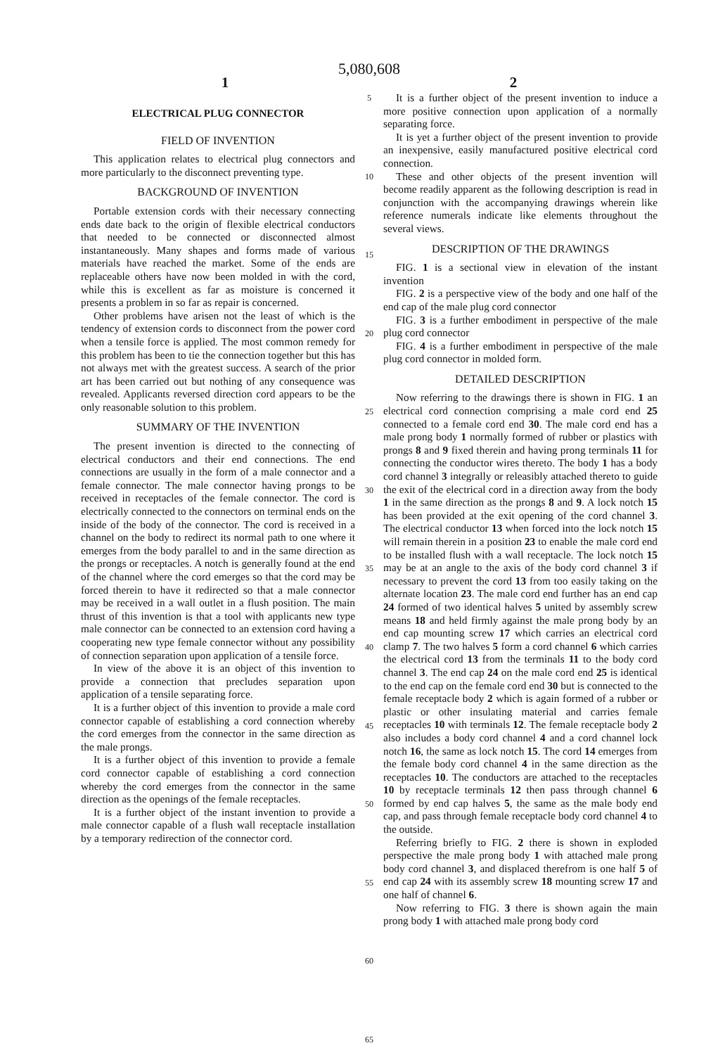5,080,608
1 2
ELECTRICAL PLUG CONNECTOR
FIELD OF INVENTION
This application relates to electrical plug connectors and more particularly to the disconnect preventing type.
BACKGROUND OF INVENTION
Portable extension cords with their necessary connecting ends date back to the origin of flexible electrical conductors that needed to be connected or disconnected almost instantaneously. Many shapes and forms made of various materials have reached the market. Some of the ends are replaceable others have now been molded in with the cord, while this is excellent as far as moisture is concerned it presents a problem in so far as repair is concerned.
Other problems have arisen not the least of which is the tendency of extension cords to disconnect from the power cord when a tensile force is applied. The most common remedy for this problem has been to tie the connection together but this has not always met with the greatest success. A search of the prior art has been carried out but nothing of any consequence was revealed. Applicants reversed direction cord appears to be the only reasonable solution to this problem.
SUMMARY OF THE INVENTION
The present invention is directed to the connecting of electrical conductors and their end connections. The end connections are usually in the form of a male connector and a female connector. The male connector having prongs to be received in receptacles of the female connector. The cord is electrically connected to the connectors on terminal ends on the inside of the body of the connector. The cord is received in a channel on the body to redirect its normal path to one where it emerges from the body parallel to and in the same direction as the prongs or receptacles. A notch is generally found at the end of the channel where the cord emerges so that the cord may be forced therein to have it redirected so that a male connector may be received in a wall outlet in a flush position. The main thrust of this invention is that a tool with applicants new type male connector can be connected to an extension cord having a cooperating new type female connector without any possibility of connection separation upon application of a tensile force.
In view of the above it is an object of this invention to provide a connection that precludes separation upon application of a tensile separating force.
It is a further object of this invention to provide a male cord connector capable of establishing a cord connection whereby the cord emerges from the connector in the same direction as the male prongs.
It is a further object of this invention to provide a female cord connector capable of establishing a cord connection whereby the cord emerges from the connector in the same direction as the openings of the female receptacles.
It is a further object of the instant invention to provide a male connector capable of a flush wall receptacle installation by a temporary redirection of the connector cord.
5
10
15
20
25
30
35
40
45
50
55
60
65
It is a further object of the present invention to induce a more positive connection upon application of a normally separating force.
It is yet a further object of the present invention to provide an inexpensive, easily manufactured positive electrical cord connection.
These and other objects of the present invention will become readily apparent as the following description is read in conjunction with the accompanying drawings wherein like reference numerals indicate like elements throughout the several views.
DESCRIPTION OF THE DRAWINGS
FIG. 1 is a sectional view in elevation of the instant invention
FIG. 2 is a perspective view of the body and one half of the end cap of the male plug cord connector
FIG. 3 is a further embodiment in perspective of the male plug cord connector
FIG. 4 is a further embodiment in perspective of the male plug cord connector in molded form.
DETAILED DESCRIPTION
Now referring to the drawings there is shown in FIG. 1 an electrical cord connection comprising a male cord end 25 connected to a female cord end 30. The male cord end has a male prong body 1 normally formed of rubber or plastics with prongs 8 and 9 fixed therein and having prong terminals 11 for connecting the conductor wires thereto. The body 1 has a body cord channel 3 integrally or releasibly attached thereto to guide the exit of the electrical cord in a direction away from the body 1 in the same direction as the prongs 8 and 9. A lock notch 15 has been provided at the exit opening of the cord channel 3. The electrical conductor 13 when forced into the lock notch 15 will remain therein in a position 23 to enable the male cord end to be installed flush with a wall receptacle. The lock notch 15 may be at an angle to the axis of the body cord channel 3 if necessary to prevent the cord 13 from too easily taking on the alternate location 23. The male cord end further has an end cap 24 formed of two identical halves 5 united by assembly screw means 18 and held firmly against the male prong body by an end cap mounting screw 17 which carries an electrical cord clamp 7. The two halves 5 form a cord channel 6 which carries the electrical cord 13 from the terminals 11 to the body cord channel 3. The end cap 24 on the male cord end 25 is identical to the end cap on the female cord end 30 but is connected to the female receptacle body 2 which is again formed of a rubber or plastic or other insulating material and carries female receptacles 10 with terminals 12. The female receptacle body 2 also includes a body cord channel 4 and a cord channel lock notch 16, the same as lock notch 15. The cord 14 emerges from the female body cord channel 4 in the same direction as the receptacles 10. The conductors are attached to the receptacles 10 by receptacle terminals 12 then pass through channel 6 formed by end cap halves 5, the same as the male body end cap, and pass through female receptacle body cord channel 4 to the outside.
Referring briefly to FIG. 2 there is shown in exploded perspective the male prong body 1 with attached male prong body cord channel 3, and displaced therefrom is one half 5 of end cap 24 with its assembly screw 18 mounting screw 17 and one half of channel 6.
Now referring to FIG. 3 there is shown again the main prong body 1 with attached male prong body cord